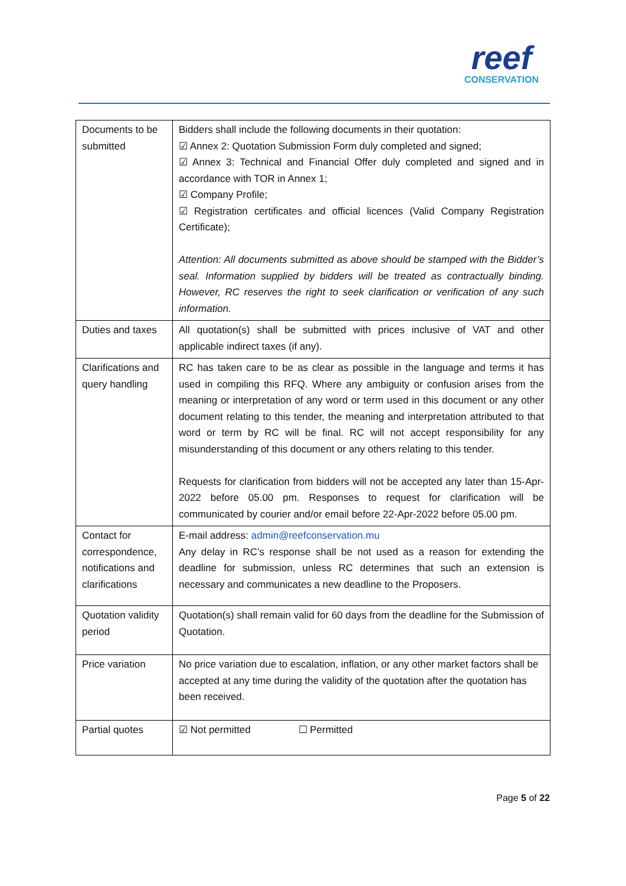reef
CONSERVATION
| Documents to be submitted | Bidders shall include the following documents in their quotation: ☑ Annex 2: Quotation Submission Form duly completed and signed; ☑ Annex 3: Technical and Financial Offer duly completed and signed and in accordance with TOR in Annex 1; ☑ Company Profile; ☑ Registration certificates and official licences (Valid Company Registration Certificate); Attention: All documents submitted as above should be stamped with the Bidder’s seal. Information supplied by bidders will be treated as contractually binding. However, RC reserves the right to seek clarification or verification of any such information. |
| Duties and taxes | All quotation(s) shall be submitted with prices inclusive of VAT and other applicable indirect taxes (if any). |
| Clarifications and query handling | RC has taken care to be as clear as possible in the language and terms it has used in compiling this RFQ. Where any ambiguity or confusion arises from the meaning or interpretation of any word or term used in this document or any other document relating to this tender, the meaning and interpretation attributed to that word or term by RC will be final. RC will not accept responsibility for any misunderstanding of this document or any others relating to this tender. Requests for clarification from bidders will not be accepted any later than 15-Apr-2022 before 05.00 pm. Responses to request for clarification will be communicated by courier and/or email before 22-Apr-2022 before 05.00 pm. |
| Contact for correspondence, notifications and clarifications | E-mail address: admin@reefconservation.mu Any delay in RC’s response shall be not used as a reason for extending the deadline for submission, unless RC determines that such an extension is necessary and communicates a new deadline to the Proposers. |
| Quotation validity period | Quotation(s) shall remain valid for 60 days from the deadline for the Submission of Quotation. |
| Price variation | No price variation due to escalation, inflation, or any other market factors shall be accepted at any time during the validity of the quotation after the quotation has been received. |
| Partial quotes | ☑ Not permitted ☐ Permitted |
Page 5 of 22